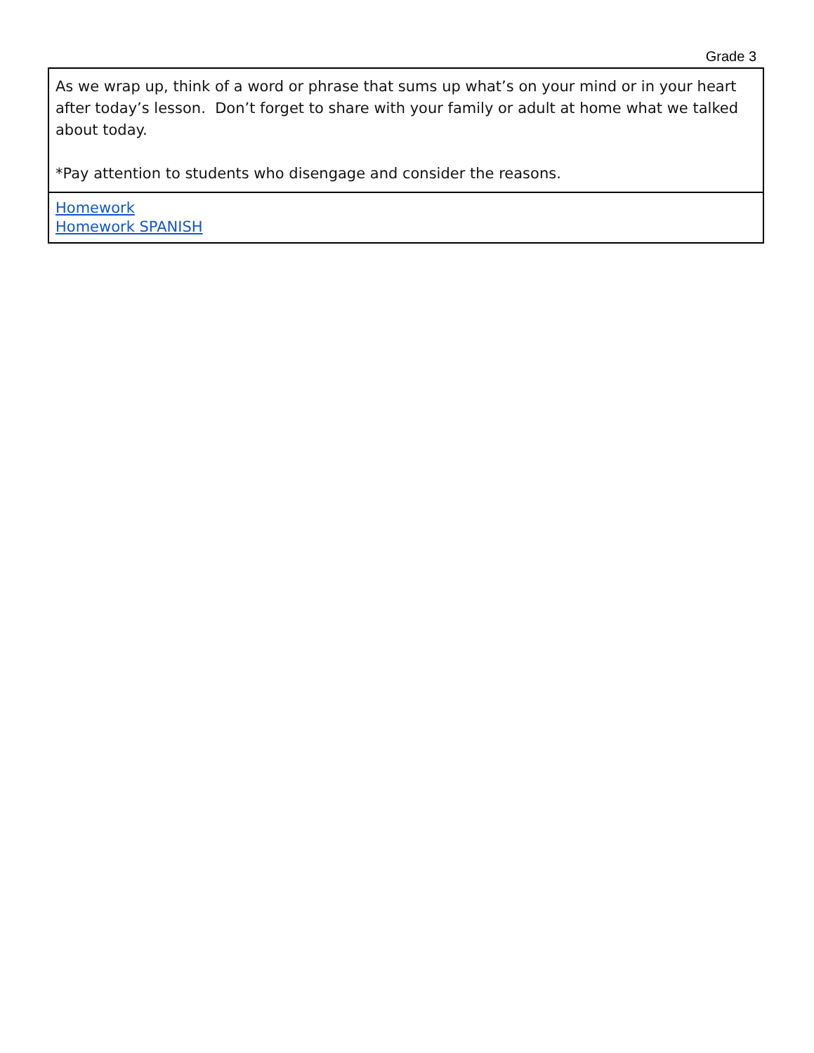Grade 3
| As we wrap up, think of a word or phrase that sums up what’s on your mind or in your heart after today’s lesson. Don’t forget to share with your family or adult at home what we talked about today. *Pay attention to students who disengage and consider the reasons. |
| Homework Homework SPANISH |